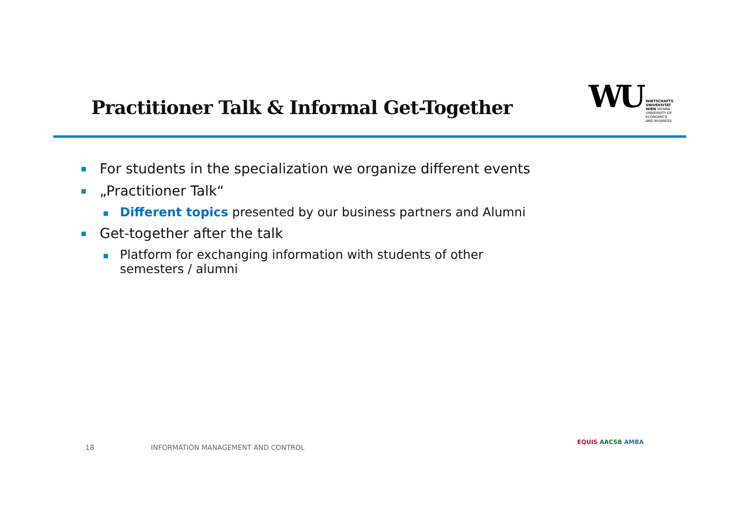Practitioner Talk & Informal Get-Together
WU
WIRTSCHAFTS
UNIVERSITÄT
WIEN VIENNA
UNIVERSITY OF
ECONOMICS
AND BUSINESS
For students in the specialization we organize different events
„Practitioner Talk“
Different topics presented by our business partners and Alumni
Get-together after the talk
Platform for exchanging information with students of other
semesters / alumni
18 INFORMATION MANAGEMENT AND CONTROL
EQUIS AACSB AMBA